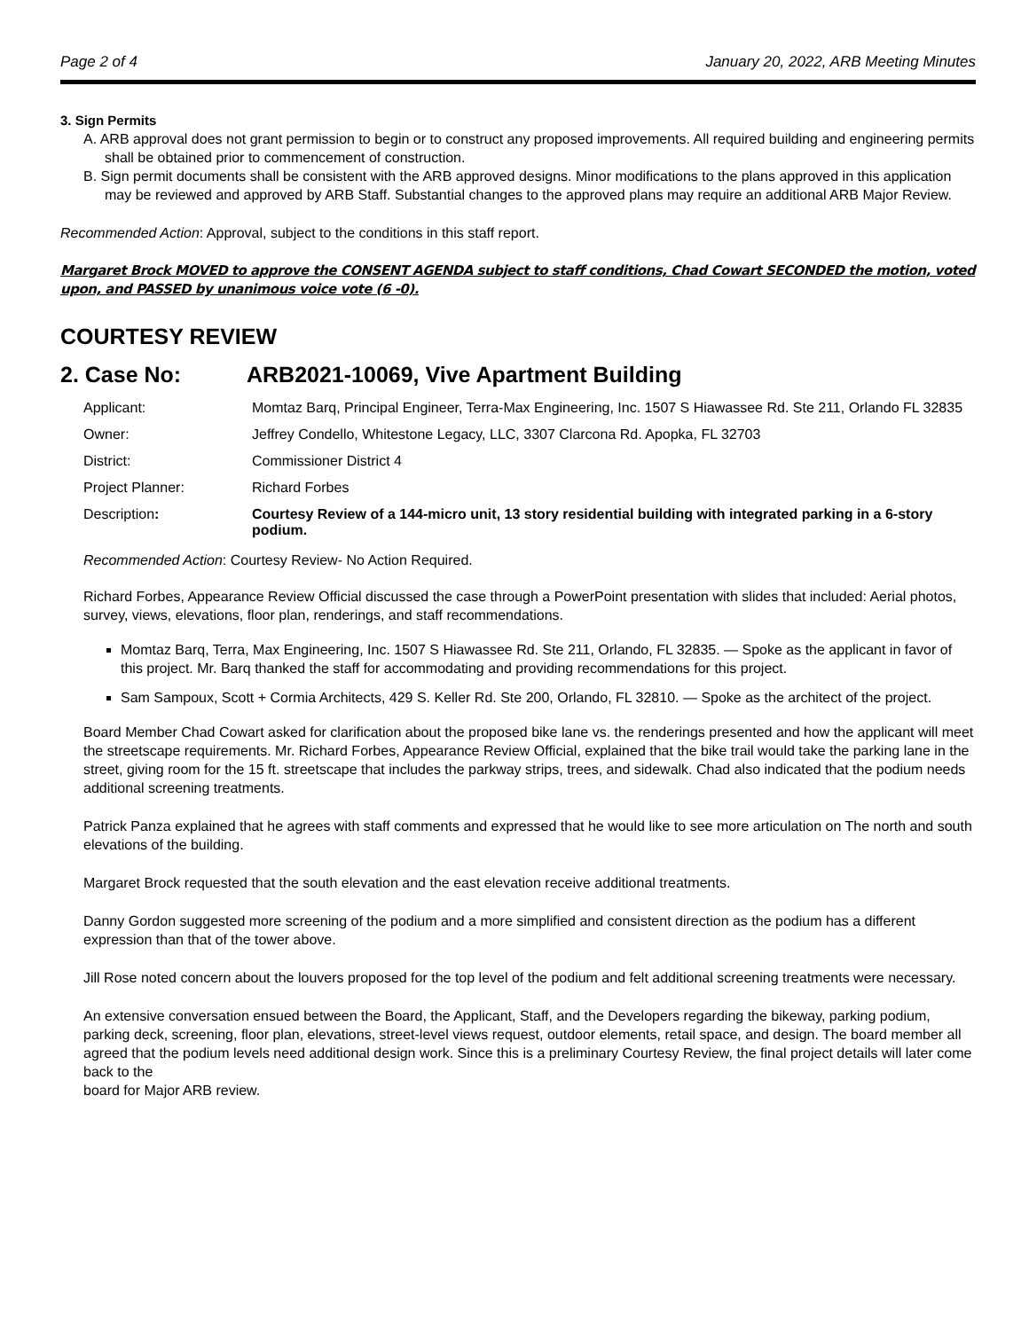Page 2 of 4 January 20, 2022, ARB Meeting Minutes
3. Sign Permits
A. ARB approval does not grant permission to begin or to construct any proposed improvements. All required building and engineering permits shall be obtained prior to commencement of construction.
B. Sign permit documents shall be consistent with the ARB approved designs. Minor modifications to the plans approved in this application may be reviewed and approved by ARB Staff. Substantial changes to the approved plans may require an additional ARB Major Review.
Recommended Action: Approval, subject to the conditions in this staff report.
Margaret Brock MOVED to approve the CONSENT AGENDA subject to staff conditions, Chad Cowart SECONDED the motion, voted upon, and PASSED by unanimous voice vote (6 -0).
COURTESY REVIEW
2. Case No: ARB2021-10069, Vive Apartment Building
Applicant: Momtaz Barq, Principal Engineer, Terra-Max Engineering, Inc. 1507 S Hiawassee Rd. Ste 211, Orlando FL 32835
Owner: Jeffrey Condello, Whitestone Legacy, LLC, 3307 Clarcona Rd. Apopka, FL 32703
District: Commissioner District 4
Project Planner: Richard Forbes
Description: Courtesy Review of a 144-micro unit, 13 story residential building with integrated parking in a 6-story podium.
Recommended Action: Courtesy Review- No Action Required.
Richard Forbes, Appearance Review Official discussed the case through a PowerPoint presentation with slides that included: Aerial photos, survey, views, elevations, floor plan, renderings, and staff recommendations.
Momtaz Barq, Terra, Max Engineering, Inc. 1507 S Hiawassee Rd. Ste 211, Orlando, FL 32835. — Spoke as the applicant in favor of this project. Mr. Barq thanked the staff for accommodating and providing recommendations for this project.
Sam Sampoux, Scott + Cormia Architects, 429 S. Keller Rd. Ste 200, Orlando, FL 32810. — Spoke as the architect of the project.
Board Member Chad Cowart asked for clarification about the proposed bike lane vs. the renderings presented and how the applicant will meet the streetscape requirements. Mr. Richard Forbes, Appearance Review Official, explained that the bike trail would take the parking lane in the street, giving room for the 15 ft. streetscape that includes the parkway strips, trees, and sidewalk. Chad also indicated that the podium needs additional screening treatments.
Patrick Panza explained that he agrees with staff comments and expressed that he would like to see more articulation on The north and south elevations of the building.
Margaret Brock requested that the south elevation and the east elevation receive additional treatments.
Danny Gordon suggested more screening of the podium and a more simplified and consistent direction as the podium has a different expression than that of the tower above.
Jill Rose noted concern about the louvers proposed for the top level of the podium and felt additional screening treatments were necessary.
An extensive conversation ensued between the Board, the Applicant, Staff, and the Developers regarding the bikeway, parking podium, parking deck, screening, floor plan, elevations, street-level views request, outdoor elements, retail space, and design. The board member all agreed that the podium levels need additional design work. Since this is a preliminary Courtesy Review, the final project details will later come back to the
board for Major ARB review.